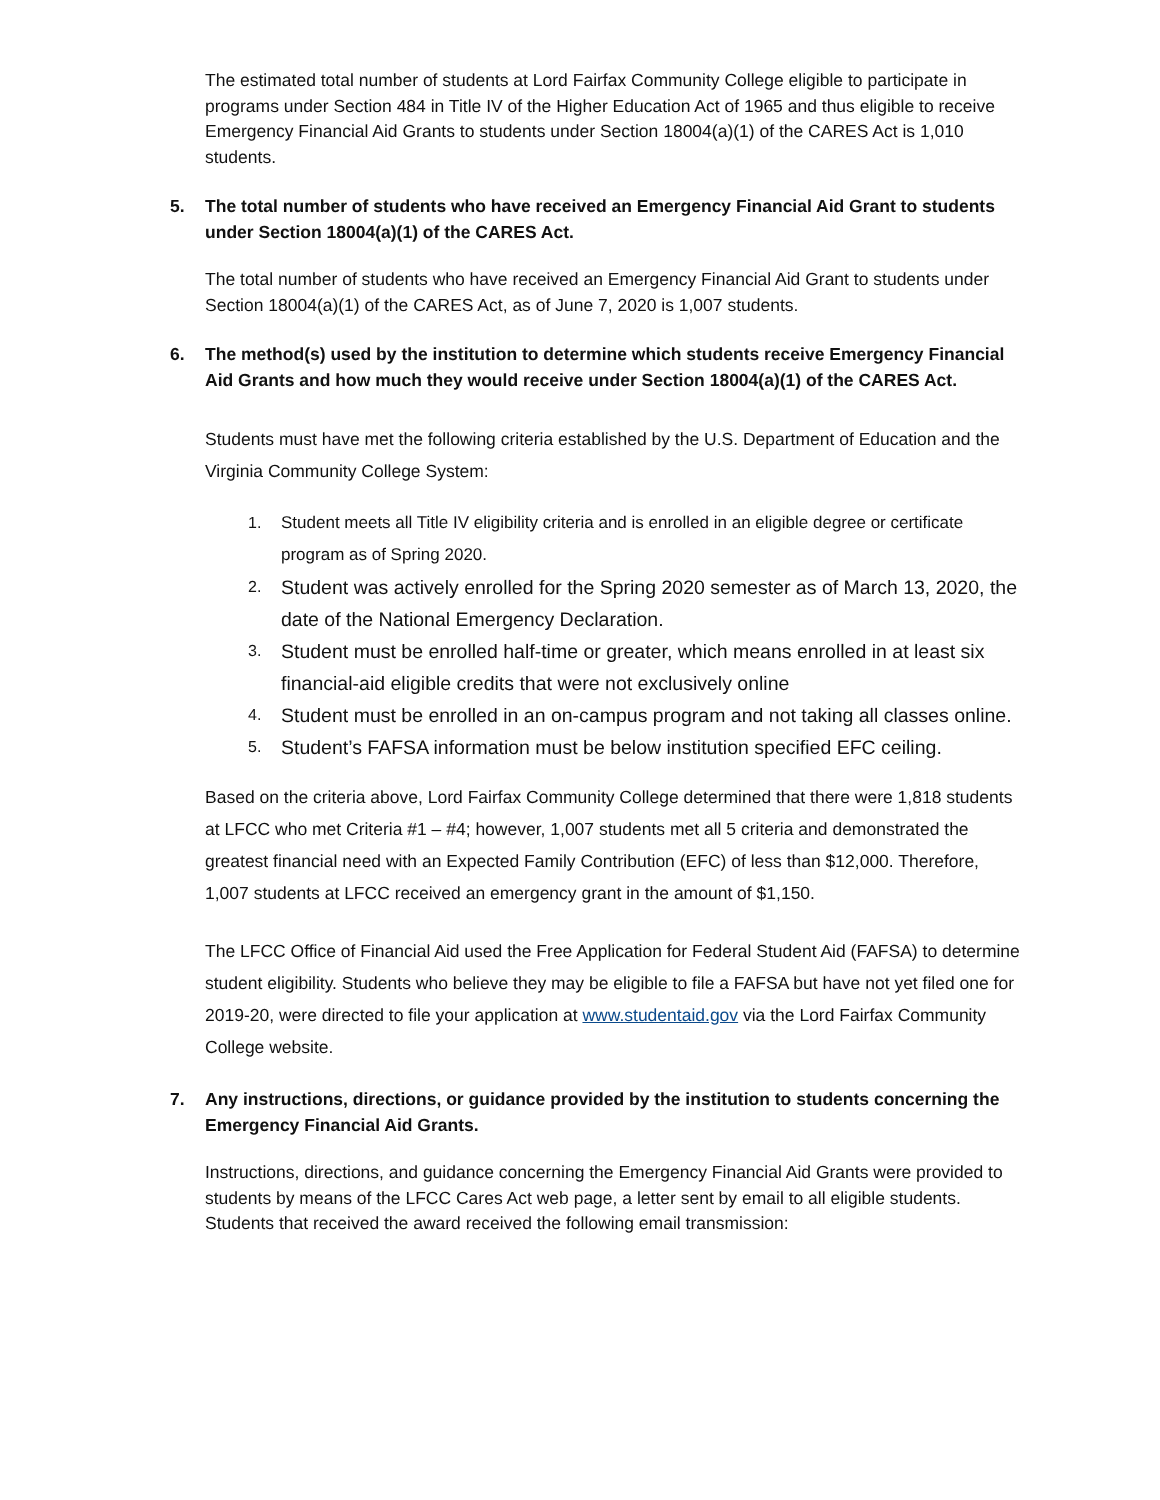The estimated total number of students at Lord Fairfax Community College eligible to participate in programs under Section 484 in Title IV of the Higher Education Act of 1965 and thus eligible to receive Emergency Financial Aid Grants to students under Section 18004(a)(1) of the CARES Act is 1,010 students.
5. The total number of students who have received an Emergency Financial Aid Grant to students under Section 18004(a)(1) of the CARES Act.
The total number of students who have received an Emergency Financial Aid Grant to students under Section 18004(a)(1) of the CARES Act, as of June 7, 2020 is 1,007 students.
6. The method(s) used by the institution to determine which students receive Emergency Financial Aid Grants and how much they would receive under Section 18004(a)(1) of the CARES Act.
Students must have met the following criteria established by the U.S. Department of Education and the Virginia Community College System:
1. Student meets all Title IV eligibility criteria and is enrolled in an eligible degree or certificate program as of Spring 2020.
2. Student was actively enrolled for the Spring 2020 semester as of March 13, 2020, the date of the National Emergency Declaration.
3. Student must be enrolled half-time or greater, which means enrolled in at least six financial-aid eligible credits that were not exclusively online
4. Student must be enrolled in an on-campus program and not taking all classes online.
5. Student’s FAFSA information must be below institution specified EFC ceiling.
Based on the criteria above, Lord Fairfax Community College determined that there were 1,818 students at LFCC who met Criteria #1 – #4; however, 1,007 students met all 5 criteria and demonstrated the greatest financial need with an Expected Family Contribution (EFC) of less than $12,000. Therefore, 1,007 students at LFCC received an emergency grant in the amount of $1,150.
The LFCC Office of Financial Aid used the Free Application for Federal Student Aid (FAFSA) to determine student eligibility. Students who believe they may be eligible to file a FAFSA but have not yet filed one for 2019-20, were directed to file your application at www.studentaid.gov via the Lord Fairfax Community College website.
7. Any instructions, directions, or guidance provided by the institution to students concerning the Emergency Financial Aid Grants.
Instructions, directions, and guidance concerning the Emergency Financial Aid Grants were provided to students by means of the LFCC Cares Act web page, a letter sent by email to all eligible students. Students that received the award received the following email transmission: